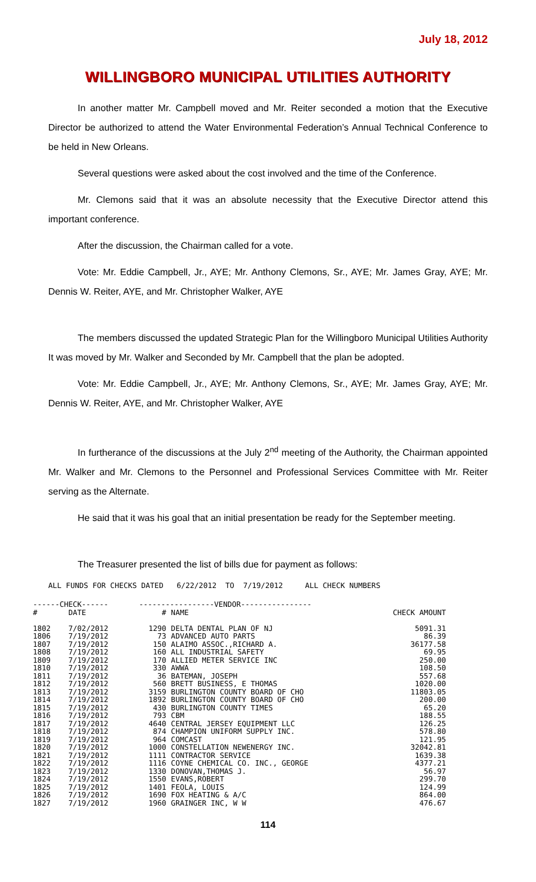July 18, 2012
WILLINGBORO MUNICIPAL UTILITIES AUTHORITY
In another matter Mr. Campbell moved and Mr. Reiter seconded a motion that the Executive Director be authorized to attend the Water Environmental Federation’s Annual Technical Conference to be held in New Orleans.
Several questions were asked about the cost involved and the time of the Conference.
Mr. Clemons said that it was an absolute necessity that the Executive Director attend this important conference.
After the discussion, the Chairman called for a vote.
Vote: Mr. Eddie Campbell, Jr., AYE; Mr. Anthony Clemons, Sr., AYE; Mr. James Gray, AYE; Mr. Dennis W. Reiter, AYE, and Mr. Christopher Walker, AYE
The members discussed the updated Strategic Plan for the Willingboro Municipal Utilities Authority It was moved by Mr. Walker and Seconded by Mr. Campbell that the plan be adopted.
Vote: Mr. Eddie Campbell, Jr., AYE; Mr. Anthony Clemons, Sr., AYE; Mr. James Gray, AYE; Mr. Dennis W. Reiter, AYE, and Mr. Christopher Walker, AYE
In furtherance of the discussions at the July 2<sup>nd</sup> meeting of the Authority, the Chairman appointed Mr. Walker and Mr. Clemons to the Personnel and Professional Services Committee with Mr. Reiter serving as the Alternate.
He said that it was his goal that an initial presentation be ready for the September meeting.
The Treasurer presented the list of bills due for payment as follows:
ALL FUNDS FOR CHECKS DATED   6/22/2012  TO  7/19/2012     ALL CHECK NUMBERS
| ------CHECK------ | | -----------------VENDOR---------------- | | |
| --- | --- | --- | --- | --- |
| # | DATE | # | NAME | CHECK AMOUNT |
| 1802 | 7/02/2012 | 1290 | DELTA DENTAL PLAN OF NJ | 5091.31 |
| 1806 | 7/19/2012 | 73 | ADVANCED AUTO PARTS | 86.39 |
| 1807 | 7/19/2012 | 150 | ALAIMO ASSOC.,RICHARD A. | 36177.58 |
| 1808 | 7/19/2012 | 160 | ALL INDUSTRIAL SAFETY | 69.95 |
| 1809 | 7/19/2012 | 170 | ALLIED METER SERVICE INC | 250.00 |
| 1810 | 7/19/2012 | 330 | AWWA | 108.50 |
| 1811 | 7/19/2012 | 36 | BATEMAN, JOSEPH | 557.68 |
| 1812 | 7/19/2012 | 560 | BRETT BUSINESS, E THOMAS | 1020.00 |
| 1813 | 7/19/2012 | 3159 | BURLINGTON COUNTY BOARD OF CHO | 11803.05 |
| 1814 | 7/19/2012 | 1892 | BURLINGTON COUNTY BOARD OF CHO | 200.00 |
| 1815 | 7/19/2012 | 430 | BURLINGTON COUNTY TIMES | 65.20 |
| 1816 | 7/19/2012 | 793 | CBM | 188.55 |
| 1817 | 7/19/2012 | 4640 | CENTRAL JERSEY EQUIPMENT LLC | 126.25 |
| 1818 | 7/19/2012 | 874 | CHAMPION UNIFORM SUPPLY INC. | 578.80 |
| 1819 | 7/19/2012 | 964 | COMCAST | 121.95 |
| 1820 | 7/19/2012 | 1000 | CONSTELLATION NEWENERGY INC. | 32042.81 |
| 1821 | 7/19/2012 | 1111 | CONTRACTOR SERVICE | 1639.38 |
| 1822 | 7/19/2012 | 1116 | COYNE CHEMICAL CO. INC., GEORGE | 4377.21 |
| 1823 | 7/19/2012 | 1330 | DONOVAN,THOMAS J. | 56.97 |
| 1824 | 7/19/2012 | 1550 | EVANS,ROBERT | 299.70 |
| 1825 | 7/19/2012 | 1401 | FEOLA, LOUIS | 124.99 |
| 1826 | 7/19/2012 | 1690 | FOX HEATING & A/C | 864.00 |
| 1827 | 7/19/2012 | 1960 | GRAINGER INC, W W | 476.67 |
114